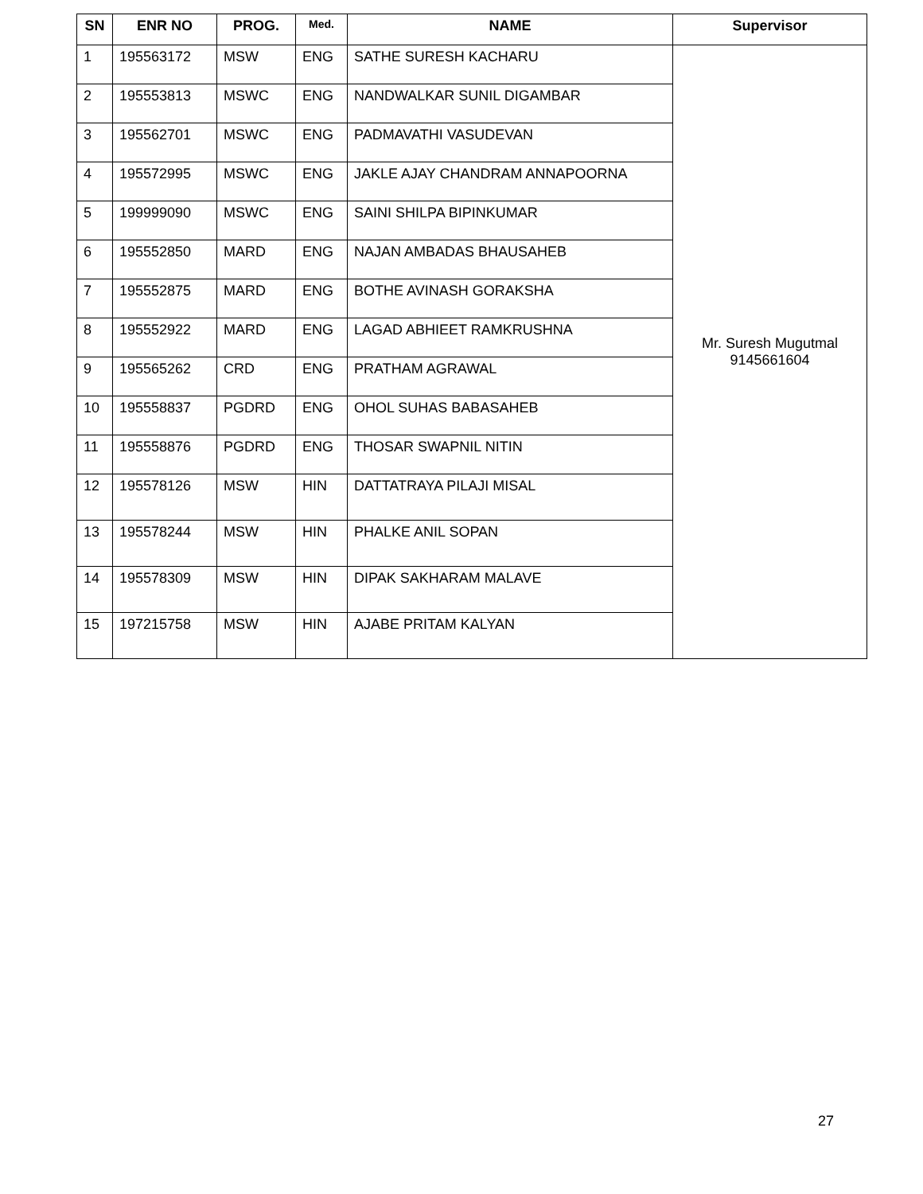| SN | ENR NO | PROG. | Med. | NAME | Supervisor |
| --- | --- | --- | --- | --- | --- |
| 1 | 195563172 | MSW | ENG | SATHE SURESH KACHARU | Mr. Suresh Mugutmal 9145661604 |
| 2 | 195553813 | MSWC | ENG | NANDWALKAR SUNIL DIGAMBAR | |
| 3 | 195562701 | MSWC | ENG | PADMAVATHI VASUDEVAN | |
| 4 | 195572995 | MSWC | ENG | JAKLE AJAY CHANDRAM ANNAPOORNA | |
| 5 | 199999090 | MSWC | ENG | SAINI SHILPA BIPINKUMAR | |
| 6 | 195552850 | MARD | ENG | NAJAN AMBADAS BHAUSAHEB | |
| 7 | 195552875 | MARD | ENG | BOTHE AVINASH GORAKSHA | |
| 8 | 195552922 | MARD | ENG | LAGAD ABHIEET RAMKRUSHNA | |
| 9 | 195565262 | CRD | ENG | PRATHAM AGRAWAL | |
| 10 | 195558837 | PGDRD | ENG | OHOL SUHAS BABASAHEB | |
| 11 | 195558876 | PGDRD | ENG | THOSAR SWAPNIL NITIN | |
| 12 | 195578126 | MSW | HIN | DATTATRAYA PILAJI MISAL | |
| 13 | 195578244 | MSW | HIN | PHALKE ANIL SOPAN | |
| 14 | 195578309 | MSW | HIN | DIPAK SAKHARAM MALAVE | |
| 15 | 197215758 | MSW | HIN | AJABE PRITAM KALYAN | |
27